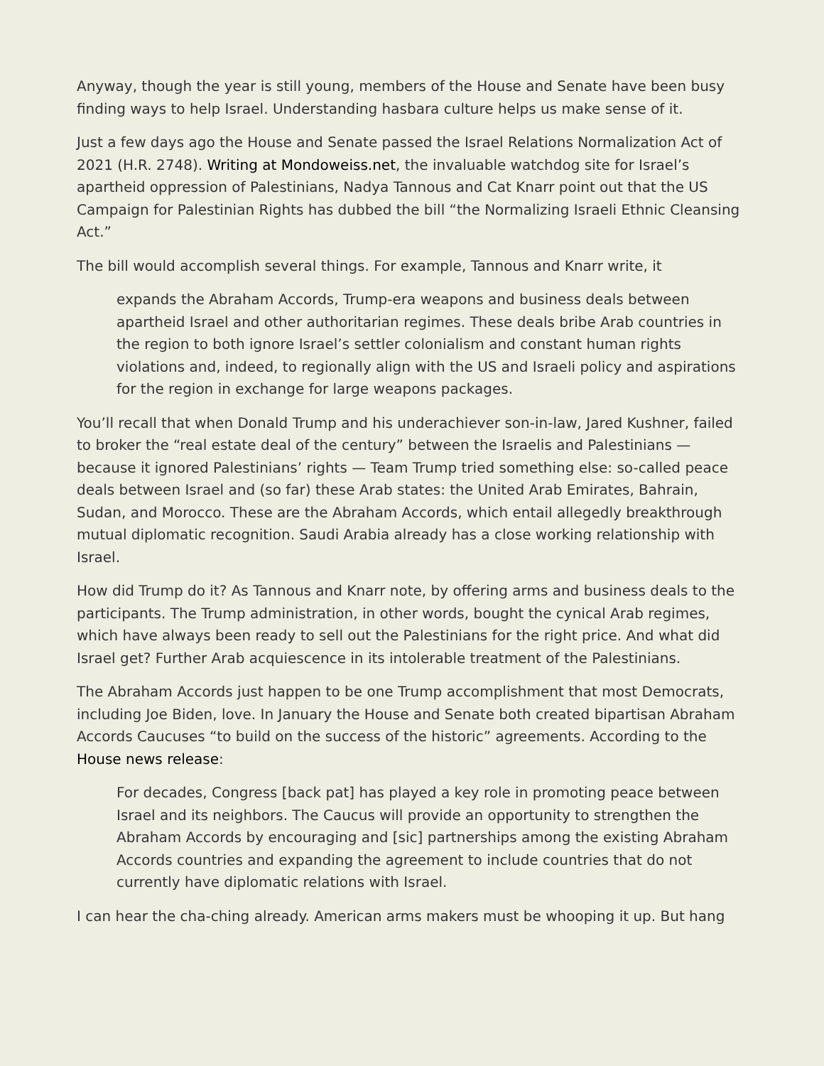Anyway, though the year is still young, members of the House and Senate have been busy finding ways to help Israel. Understanding hasbara culture helps us make sense of it.
Just a few days ago the House and Senate passed the Israel Relations Normalization Act of 2021 (H.R. 2748). Writing at Mondoweiss.net, the invaluable watchdog site for Israel’s apartheid oppression of Palestinians, Nadya Tannous and Cat Knarr point out that the US Campaign for Palestinian Rights has dubbed the bill “the Normalizing Israeli Ethnic Cleansing Act.”
The bill would accomplish several things. For example, Tannous and Knarr write, it
expands the Abraham Accords, Trump-era weapons and business deals between apartheid Israel and other authoritarian regimes. These deals bribe Arab countries in the region to both ignore Israel’s settler colonialism and constant human rights violations and, indeed, to regionally align with the US and Israeli policy and aspirations for the region in exchange for large weapons packages.
You’ll recall that when Donald Trump and his underachiever son-in-law, Jared Kushner, failed to broker the “real estate deal of the century” between the Israelis and Palestinians — because it ignored Palestinians’ rights — Team Trump tried something else: so-called peace deals between Israel and (so far) these Arab states: the United Arab Emirates, Bahrain, Sudan, and Morocco. These are the Abraham Accords, which entail allegedly breakthrough mutual diplomatic recognition. Saudi Arabia already has a close working relationship with Israel.
How did Trump do it? As Tannous and Knarr note, by offering arms and business deals to the participants. The Trump administration, in other words, bought the cynical Arab regimes, which have always been ready to sell out the Palestinians for the right price. And what did Israel get? Further Arab acquiescence in its intolerable treatment of the Palestinians.
The Abraham Accords just happen to be one Trump accomplishment that most Democrats, including Joe Biden, love. In January the House and Senate both created bipartisan Abraham Accords Caucuses “to build on the success of the historic” agreements. According to the House news release:
For decades, Congress [back pat] has played a key role in promoting peace between Israel and its neighbors. The Caucus will provide an opportunity to strengthen the Abraham Accords by encouraging and [sic] partnerships among the existing Abraham Accords countries and expanding the agreement to include countries that do not currently have diplomatic relations with Israel.
I can hear the cha-ching already. American arms makers must be whooping it up. But hang